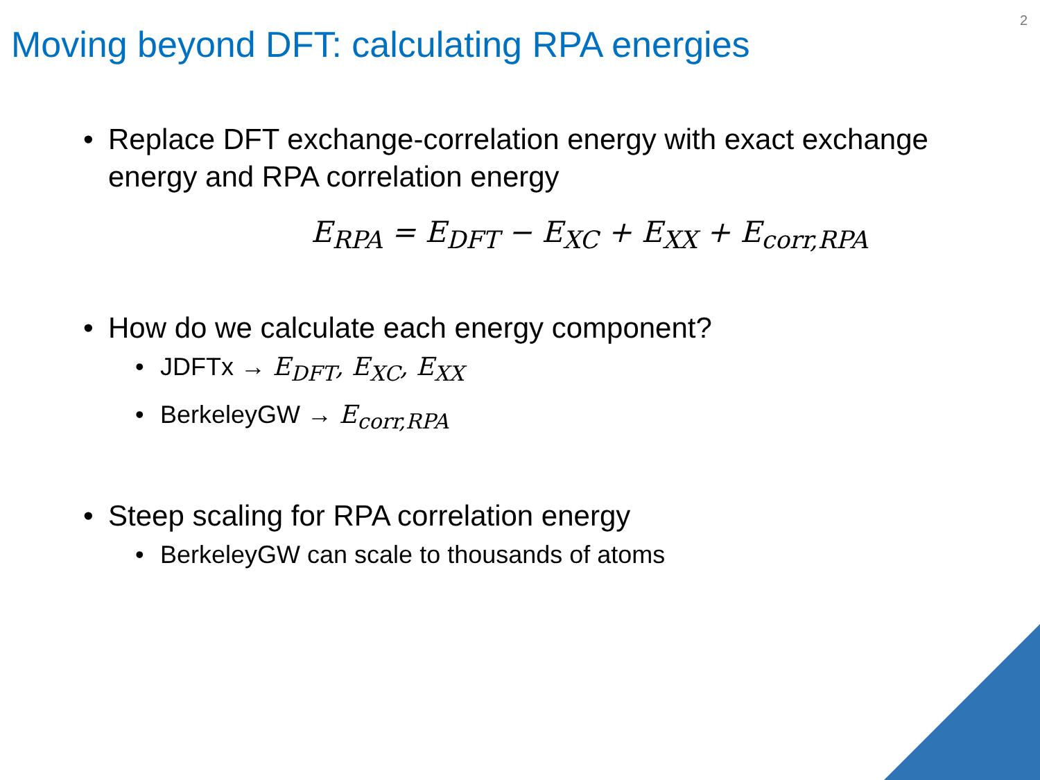2
Moving beyond DFT: calculating RPA energies
• Replace DFT exchange-correlation energy with exact exchange energy and RPA correlation energy
E<sub>RPA</sub> = E<sub>DFT</sub> − E<sub>XC</sub> + E<sub>XX</sub> + E<sub>corr,RPA</sub>
• How do we calculate each energy component?
• JDFTx → E<sub>DFT</sub>, E<sub>XC</sub>, E<sub>XX</sub>
• BerkeleyGW → E<sub>corr,RPA</sub>
• Steep scaling for RPA correlation energy
• BerkeleyGW can scale to thousands of atoms